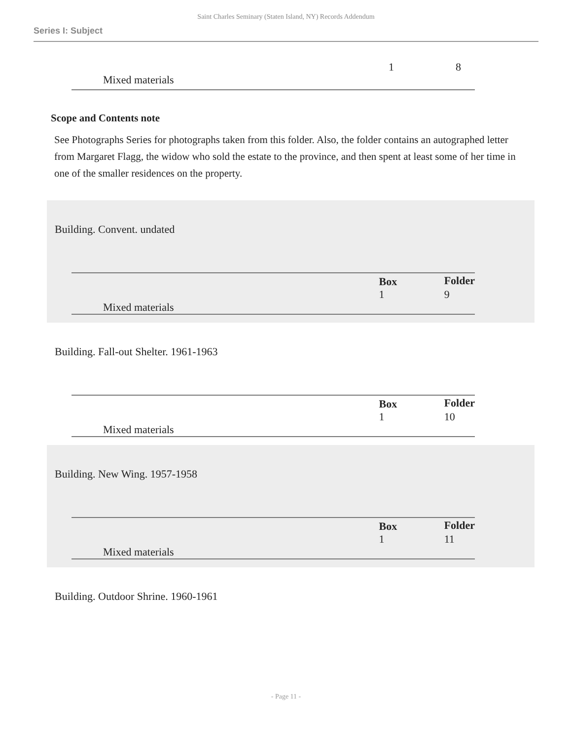Saint Charles Seminary (Staten Island, NY) Records Addendum
Series I: Subject
| | | 1 | 8 |
| Mixed materials | | | |
Scope and Contents note
See Photographs Series for photographs taken from this folder. Also, the folder contains an autographed letter from Margaret Flagg, the widow who sold the estate to the province, and then spent at least some of her time in one of the smaller residences on the property.
Building. Convent. undated
| | | Box | Folder |
| | | 1 | 9 |
| Mixed materials | | | |
Building. Fall-out Shelter. 1961-1963
| | | Box | Folder |
| | | 1 | 10 |
| Mixed materials | | | |
Building. New Wing. 1957-1958
| | | Box | Folder |
| | | 1 | 11 |
| Mixed materials | | | |
Building. Outdoor Shrine. 1960-1961
- Page 11 -